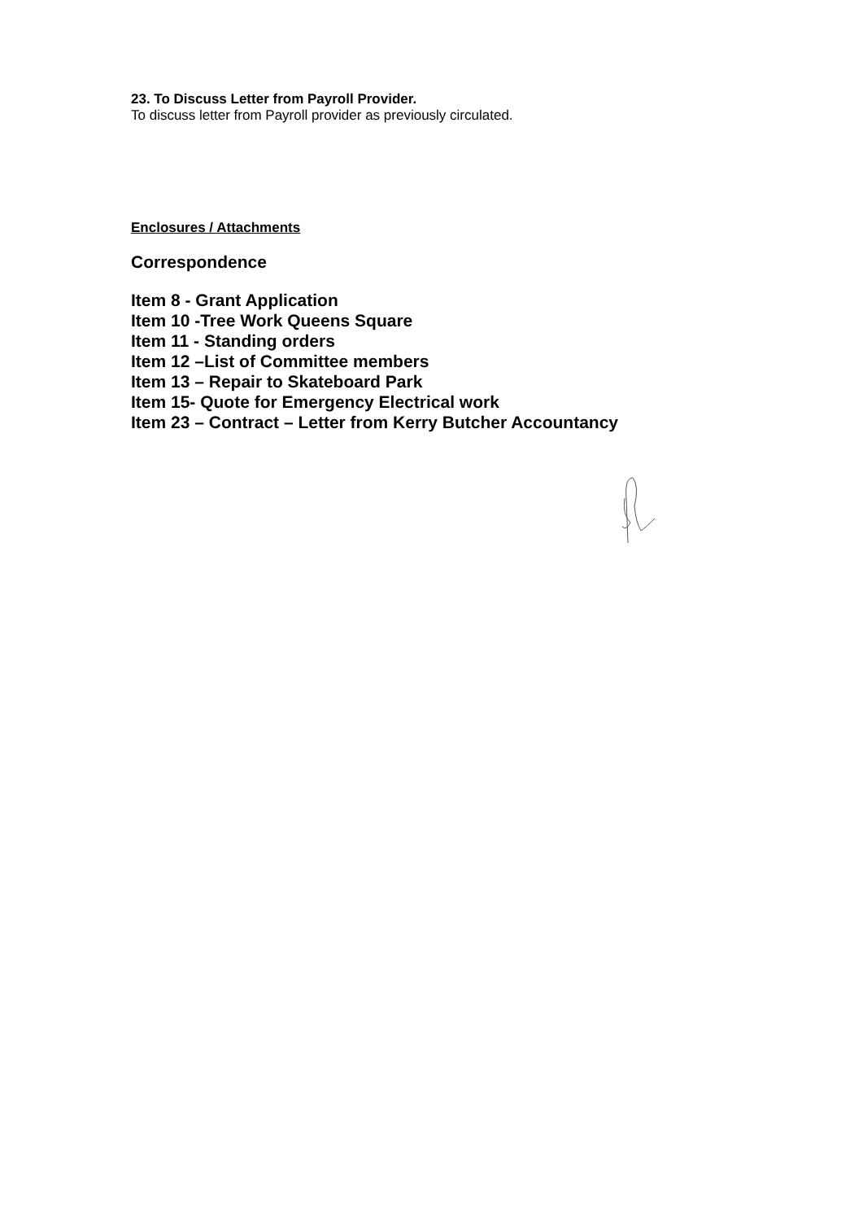23. To Discuss Letter from Payroll Provider.
To discuss letter from Payroll provider as previously circulated.
Enclosures / Attachments
Correspondence
Item 8 - Grant Application
Item 10 -Tree Work Queens Square
Item 11 - Standing orders
Item 12 –List of Committee members
Item 13 – Repair to Skateboard Park
Item 15- Quote for Emergency Electrical work
Item 23 – Contract – Letter from Kerry Butcher Accountancy